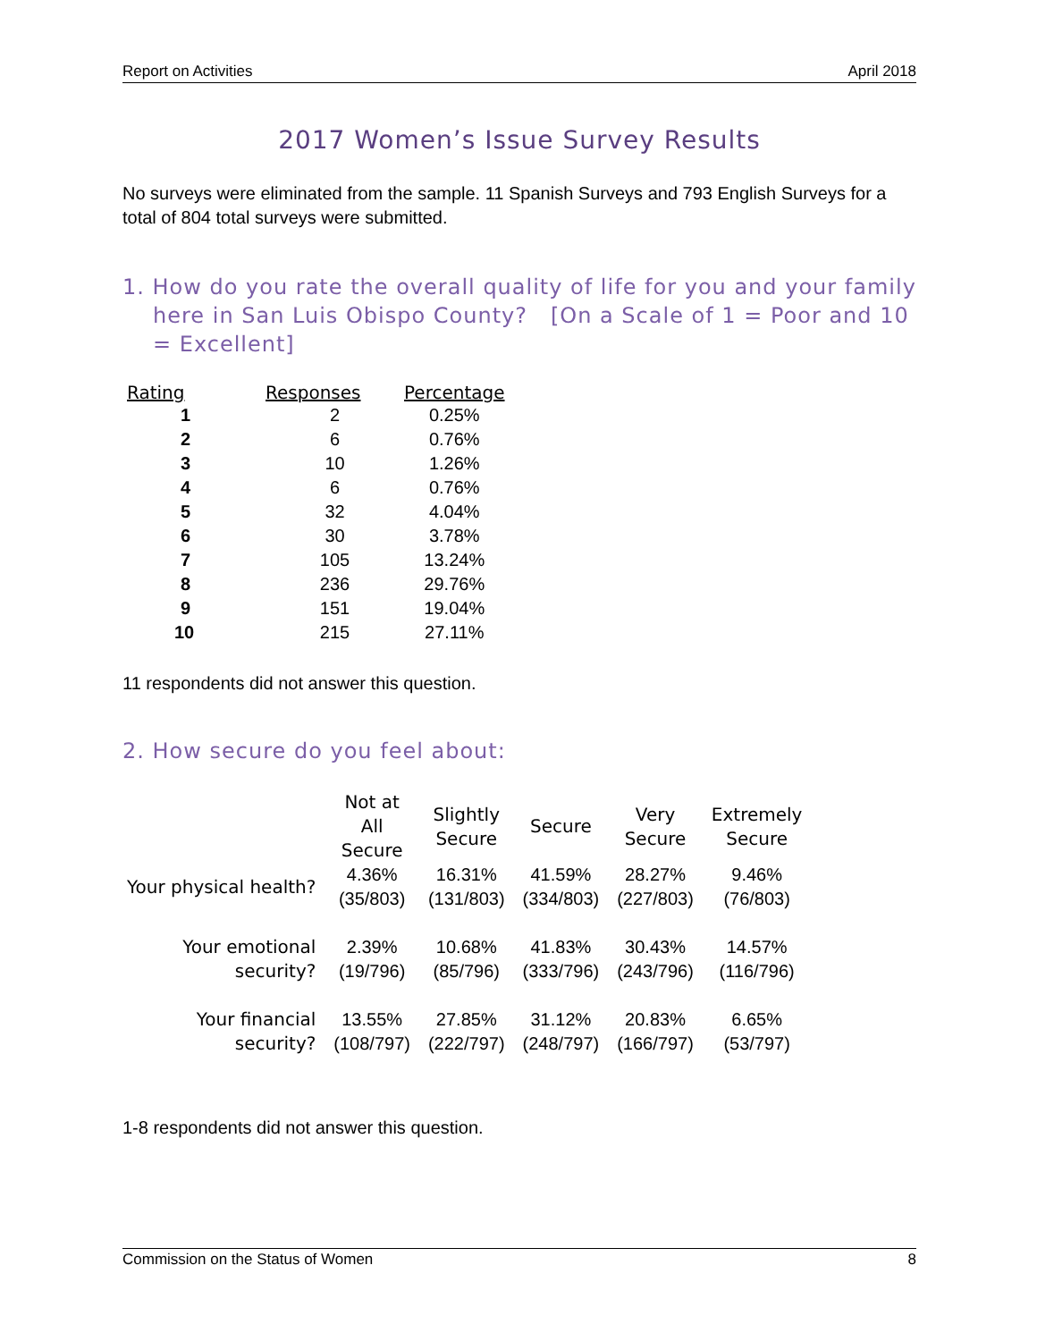Report on Activities April 2018
2017 Women’s Issue Survey Results
No surveys were eliminated from the sample. 11 Spanish Surveys and 793 English Surveys for a total of 804 total surveys were submitted.
1. How do you rate the overall quality of life for you and your family here in San Luis Obispo County? [On a Scale of 1 = Poor and 10 = Excellent]
| Rating | Responses | Percentage |
| --- | --- | --- |
| 1 | 2 | 0.25% |
| 2 | 6 | 0.76% |
| 3 | 10 | 1.26% |
| 4 | 6 | 0.76% |
| 5 | 32 | 4.04% |
| 6 | 30 | 3.78% |
| 7 | 105 | 13.24% |
| 8 | 236 | 29.76% |
| 9 | 151 | 19.04% |
| 10 | 215 | 27.11% |
11 respondents did not answer this question.
2. How secure do you feel about:
| | Not at All Secure | Slightly Secure | Secure | Very Secure | Extremely Secure |
| --- | --- | --- | --- | --- | --- |
| Your physical health? | 4.36% (35/803) | 16.31% (131/803) | 41.59% (334/803) | 28.27% (227/803) | 9.46% (76/803) |
| Your emotional security? | 2.39% (19/796) | 10.68% (85/796) | 41.83% (333/796) | 30.43% (243/796) | 14.57% (116/796) |
| Your financial security? | 13.55% (108/797) | 27.85% (222/797) | 31.12% (248/797) | 20.83% (166/797) | 6.65% (53/797) |
1-8 respondents did not answer this question.
Commission on the Status of Women 8